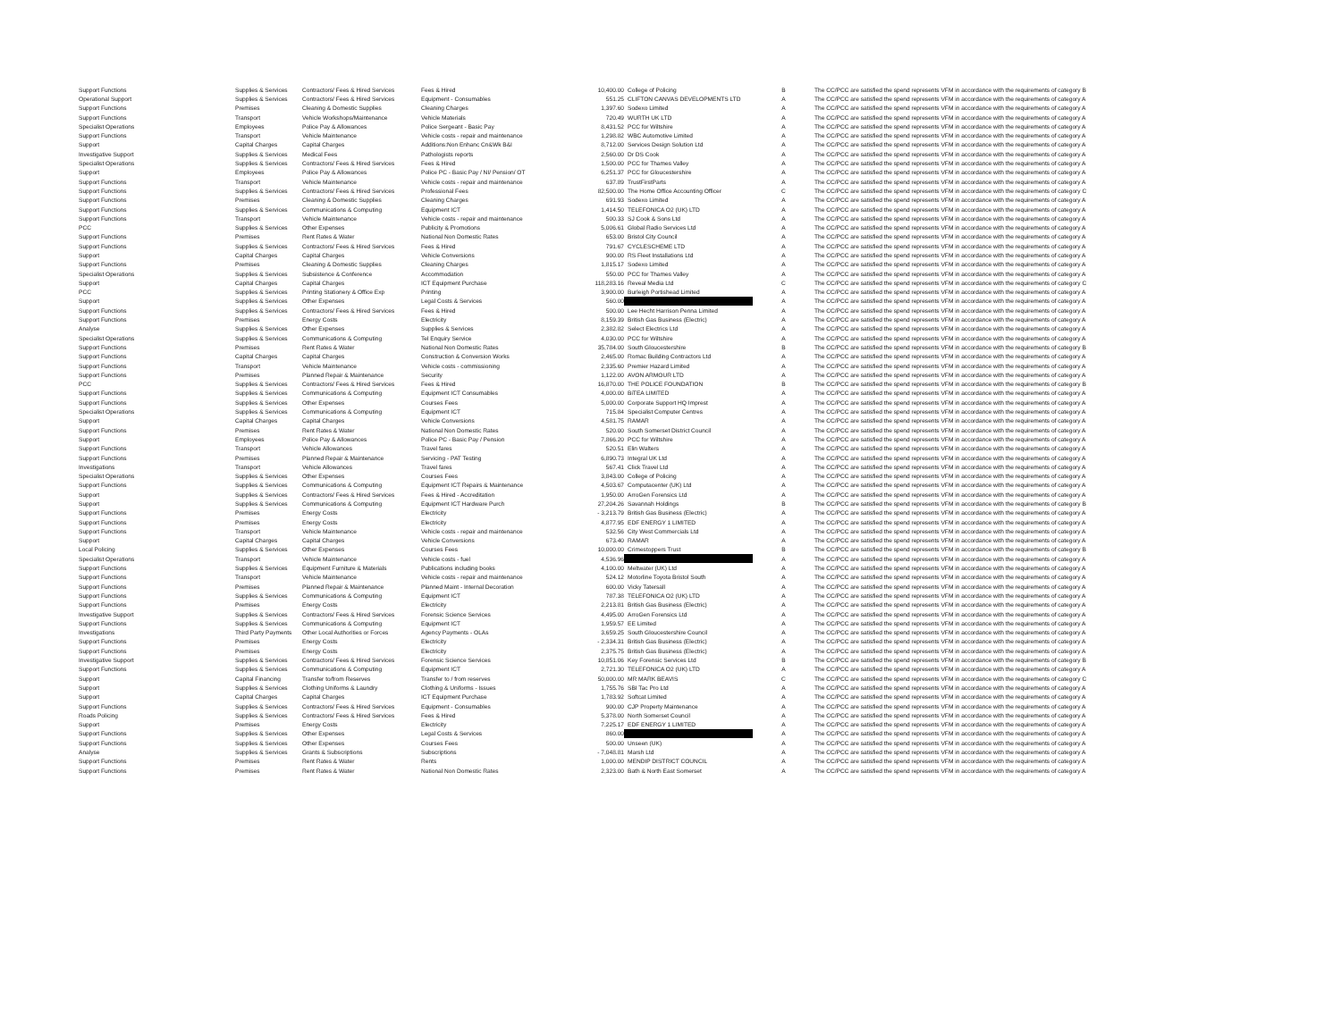| Support Functions | Supplies & Services | Contractors/ Fees & Hired Services | Fees & Hired | 10,400.00 | College of Policing | B | The CC/PCC are satisfied the spend represents VFM in accordance with the requirements of category B |
| Operational Support | Supplies & Services | Contractors/ Fees & Hired Services | Equipment - Consumables | 551.25 | CLIFTON CANVAS DEVELOPMENTS LTD | A | The CC/PCC are satisfied the spend represents VFM in accordance with the requirements of category A |
| Support Functions | Premises | Cleaning & Domestic Supplies | Cleaning Charges | 1,397.60 | Sodexo Limited | A | The CC/PCC are satisfied the spend represents VFM in accordance with the requirements of category A |
| Support Functions | Transport | Vehicle Workshops/Maintenance | Vehicle Materials | 720.49 | WURTH UK LTD | A | The CC/PCC are satisfied the spend represents VFM in accordance with the requirements of category A |
| Specialist Operations | Employees | Police Pay & Allowances | Police Sergeant - Basic Pay | 8,431.52 | PCC for Wiltshire | A | The CC/PCC are satisfied the spend represents VFM in accordance with the requirements of category A |
| Support Functions | Transport | Vehicle Maintenance | Vehicle costs - repair and maintenance | 1,298.82 | WBC Automotive Limited | A | The CC/PCC are satisfied the spend represents VFM in accordance with the requirements of category A |
| Support | Capital Charges | Capital Charges | Additions:Non Enhanc Cn&Wk B&I | 8,712.00 | Services Design Solution Ltd | A | The CC/PCC are satisfied the spend represents VFM in accordance with the requirements of category A |
| Investigative Support | Supplies & Services | Medical Fees | Pathologists reports | 2,560.00 | Dr DS Cook | A | The CC/PCC are satisfied the spend represents VFM in accordance with the requirements of category A |
| Specialist Operations | Supplies & Services | Contractors/ Fees & Hired Services | Fees & Hired | 1,500.00 | PCC for Thames Valley | A | The CC/PCC are satisfied the spend represents VFM in accordance with the requirements of category A |
| Support | Employees | Police Pay & Allowances | Police PC - Basic Pay / NI/ Pension/ OT | 6,251.37 | PCC for Gloucestershire | A | The CC/PCC are satisfied the spend represents VFM in accordance with the requirements of category A |
| Support Functions | Transport | Vehicle Maintenance | Vehicle costs - repair and maintenance | 637.89 | TrustFirstParts | A | The CC/PCC are satisfied the spend represents VFM in accordance with the requirements of category A |
| Support Functions | Supplies & Services | Contractors/ Fees & Hired Services | Professional Fees | 82,500.00 | The Home Office Accounting Officer | C | The CC/PCC are satisfied the spend represents VFM in accordance with the requirements of category C |
| Support Functions | Premises | Cleaning & Domestic Supplies | Cleaning Charges | 691.93 | Sodexo Limited | A | The CC/PCC are satisfied the spend represents VFM in accordance with the requirements of category A |
| Support Functions | Supplies & Services | Communications & Computing | Equipment ICT | 1,414.50 | TELEFONICA O2 (UK) LTD | A | The CC/PCC are satisfied the spend represents VFM in accordance with the requirements of category A |
| Support Functions | Transport | Vehicle Maintenance | Vehicle costs - repair and maintenance | 500.33 | SJ Cook & Sons Ltd | A | The CC/PCC are satisfied the spend represents VFM in accordance with the requirements of category A |
| PCC | Supplies & Services | Other Expenses | Publicity & Promotions | 5,006.61 | Global Radio Services Ltd | A | The CC/PCC are satisfied the spend represents VFM in accordance with the requirements of category A |
| Support Functions | Premises | Rent Rates & Water | National Non Domestic Rates | 653.00 | Bristol City Council | A | The CC/PCC are satisfied the spend represents VFM in accordance with the requirements of category A |
| Support Functions | Supplies & Services | Contractors/ Fees & Hired Services | Fees & Hired | 791.67 | CYCLESCHEME LTD | A | The CC/PCC are satisfied the spend represents VFM in accordance with the requirements of category A |
| Support | Capital Charges | Capital Charges | Vehicle Conversions | 900.00 | RS Fleet Installations Ltd | A | The CC/PCC are satisfied the spend represents VFM in accordance with the requirements of category A |
| Support Functions | Premises | Cleaning & Domestic Supplies | Cleaning Charges | 1,815.17 | Sodexo Limited | A | The CC/PCC are satisfied the spend represents VFM in accordance with the requirements of category A |
| Specialist Operations | Supplies & Services | Subsistence & Conference | Accommodation | 550.00 | PCC for Thames Valley | A | The CC/PCC are satisfied the spend represents VFM in accordance with the requirements of category A |
| Support | Capital Charges | Capital Charges | ICT Equipment Purchase | 118,283.16 | Reveal Media Ltd | C | The CC/PCC are satisfied the spend represents VFM in accordance with the requirements of category C |
| PCC | Supplies & Services | Printing Stationery & Office Exp | Printing | 3,900.00 | Burleigh Portishead Limited | A | The CC/PCC are satisfied the spend represents VFM in accordance with the requirements of category A |
| Support | Supplies & Services | Other Expenses | Legal Costs & Services | 560.00 | | A | The CC/PCC are satisfied the spend represents VFM in accordance with the requirements of category A |
| Support Functions | Supplies & Services | Contractors/ Fees & Hired Services | Fees & Hired | 500.00 | Lee Hecht Harrison Penna Limited | A | The CC/PCC are satisfied the spend represents VFM in accordance with the requirements of category A |
| Support Functions | Premises | Energy Costs | Electricity | 8,159.39 | British Gas Business (Electric) | A | The CC/PCC are satisfied the spend represents VFM in accordance with the requirements of category A |
| Analyse | Supplies & Services | Other Expenses | Supplies & Services | 2,382.82 | Select Electrics Ltd | A | The CC/PCC are satisfied the spend represents VFM in accordance with the requirements of category A |
| Specialist Operations | Supplies & Services | Communications & Computing | Tel Enquiry Service | 4,030.00 | PCC for Wiltshire | A | The CC/PCC are satisfied the spend represents VFM in accordance with the requirements of category A |
| Support Functions | Premises | Rent Rates & Water | National Non Domestic Rates | 35,784.00 | South Gloucestershire | B | The CC/PCC are satisfied the spend represents VFM in accordance with the requirements of category B |
| Support Functions | Capital Charges | Capital Charges | Construction & Conversion Works | 2,465.00 | Romac Building Contractors Ltd | A | The CC/PCC are satisfied the spend represents VFM in accordance with the requirements of category A |
| Support Functions | Transport | Vehicle Maintenance | Vehicle costs - commissioning | 2,335.60 | Premier Hazard Limited | A | The CC/PCC are satisfied the spend represents VFM in accordance with the requirements of category A |
| Support Functions | Premises | Planned Repair & Maintenance | Security | 1,122.00 | AVON ARMOUR LTD | A | The CC/PCC are satisfied the spend represents VFM in accordance with the requirements of category A |
| PCC | Supplies & Services | Contractors/ Fees & Hired Services | Fees & Hired | 16,870.00 | THE POLICE FOUNDATION | B | The CC/PCC are satisfied the spend represents VFM in accordance with the requirements of category B |
| Support Functions | Supplies & Services | Communications & Computing | Equipment ICT Consumables | 4,000.00 | BiTEA LIMITED | A | The CC/PCC are satisfied the spend represents VFM in accordance with the requirements of category A |
| Support Functions | Supplies & Services | Other Expenses | Courses Fees | 5,000.00 | Corporate Support HQ Imprest | A | The CC/PCC are satisfied the spend represents VFM in accordance with the requirements of category A |
| Specialist Operations | Supplies & Services | Communications & Computing | Equipment ICT | 715.84 | Specialist Computer Centres | A | The CC/PCC are satisfied the spend represents VFM in accordance with the requirements of category A |
| Support | Capital Charges | Capital Charges | Vehicle Conversions | 4,581.75 | RAMAR | A | The CC/PCC are satisfied the spend represents VFM in accordance with the requirements of category A |
| Support Functions | Premises | Rent Rates & Water | National Non Domestic Rates | 520.00 | South Somerset District Council | A | The CC/PCC are satisfied the spend represents VFM in accordance with the requirements of category A |
| Support | Employees | Police Pay & Allowances | Police PC - Basic Pay / Pension | 7,866.20 | PCC for Wiltshire | A | The CC/PCC are satisfied the spend represents VFM in accordance with the requirements of category A |
| Support Functions | Transport | Vehicle Allowances | Travel fares | 520.51 | Elin Walters | A | The CC/PCC are satisfied the spend represents VFM in accordance with the requirements of category A |
| Support Functions | Premises | Planned Repair & Maintenance | Servicing - PAT Testing | 6,890.73 | Integral UK Ltd | A | The CC/PCC are satisfied the spend represents VFM in accordance with the requirements of category A |
| Investigations | Transport | Vehicle Allowances | Travel fares | 567.41 | Click Travel Ltd | A | The CC/PCC are satisfied the spend represents VFM in accordance with the requirements of category A |
| Specialist Operations | Supplies & Services | Other Expenses | Courses Fees | 3,843.00 | College of Policing | A | The CC/PCC are satisfied the spend represents VFM in accordance with the requirements of category A |
| Support Functions | Supplies & Services | Communications & Computing | Equipment ICT Repairs & Maintenance | 4,503.67 | Computacenter (UK) Ltd | A | The CC/PCC are satisfied the spend represents VFM in accordance with the requirements of category A |
| Support | Supplies & Services | Contractors/ Fees & Hired Services | Fees & Hired - Accreditation | 1,950.00 | ArroGen Forensics Ltd | A | The CC/PCC are satisfied the spend represents VFM in accordance with the requirements of category A |
| Support | Supplies & Services | Communications & Computing | Equipment ICT Hardware Purch | 27,204.26 | Savannah Holdings | B | The CC/PCC are satisfied the spend represents VFM in accordance with the requirements of category B |
| Support Functions | Premises | Energy Costs | Electricity | - 3,213.79 | British Gas Business (Electric) | A | The CC/PCC are satisfied the spend represents VFM in accordance with the requirements of category A |
| Support Functions | Premises | Energy Costs | Electricity | 4,877.95 | EDF ENERGY 1 LIMITED | A | The CC/PCC are satisfied the spend represents VFM in accordance with the requirements of category A |
| Support Functions | Transport | Vehicle Maintenance | Vehicle costs - repair and maintenance | 532.56 | City West Commercials Ltd | A | The CC/PCC are satisfied the spend represents VFM in accordance with the requirements of category A |
| Support | Capital Charges | Capital Charges | Vehicle Conversions | 673.40 | RAMAR | A | The CC/PCC are satisfied the spend represents VFM in accordance with the requirements of category A |
| Local Policing | Supplies & Services | Other Expenses | Courses Fees | 10,000.00 | Crimestoppers Trust | B | The CC/PCC are satisfied the spend represents VFM in accordance with the requirements of category B |
| Specialist Operations | Transport | Vehicle Maintenance | Vehicle costs - fuel | 4,536.96 | | A | The CC/PCC are satisfied the spend represents VFM in accordance with the requirements of category A |
| Support Functions | Supplies & Services | Equipment Furniture & Materials | Publications including books | 4,100.00 | Meltwater (UK) Ltd | A | The CC/PCC are satisfied the spend represents VFM in accordance with the requirements of category A |
| Support Functions | Transport | Vehicle Maintenance | Vehicle costs - repair and maintenance | 524.12 | Motorline Toyota Bristol South | A | The CC/PCC are satisfied the spend represents VFM in accordance with the requirements of category A |
| Support Functions | Premises | Planned Repair & Maintenance | Planned Maint - Internal Decoration | 600.00 | Vicky Tatersall | A | The CC/PCC are satisfied the spend represents VFM in accordance with the requirements of category A |
| Support Functions | Supplies & Services | Communications & Computing | Equipment ICT | 787.38 | TELEFONICA O2 (UK) LTD | A | The CC/PCC are satisfied the spend represents VFM in accordance with the requirements of category A |
| Support Functions | Premises | Energy Costs | Electricity | 2,213.81 | British Gas Business (Electric) | A | The CC/PCC are satisfied the spend represents VFM in accordance with the requirements of category A |
| Investigative Support | Supplies & Services | Contractors/ Fees & Hired Services | Forensic Science Services | 4,495.00 | ArroGen Forensics Ltd | A | The CC/PCC are satisfied the spend represents VFM in accordance with the requirements of category A |
| Support Functions | Supplies & Services | Communications & Computing | Equipment ICT | 1,959.57 | EE Limited | A | The CC/PCC are satisfied the spend represents VFM in accordance with the requirements of category A |
| Investigations | Third Party Payments | Other Local Authorities or Forces | Agency Payments - OLAs | 3,659.25 | South Gloucestershire Council | A | The CC/PCC are satisfied the spend represents VFM in accordance with the requirements of category A |
| Support Functions | Premises | Energy Costs | Electricity | - 2,334.31 | British Gas Business (Electric) | A | The CC/PCC are satisfied the spend represents VFM in accordance with the requirements of category A |
| Support Functions | Premises | Energy Costs | Electricity | 2,375.75 | British Gas Business (Electric) | A | The CC/PCC are satisfied the spend represents VFM in accordance with the requirements of category A |
| Investigative Support | Supplies & Services | Contractors/ Fees & Hired Services | Forensic Science Services | 10,851.06 | Key Forensic Services Ltd | B | The CC/PCC are satisfied the spend represents VFM in accordance with the requirements of category B |
| Support Functions | Supplies & Services | Communications & Computing | Equipment ICT | 2,721.30 | TELEFONICA O2 (UK) LTD | A | The CC/PCC are satisfied the spend represents VFM in accordance with the requirements of category A |
| Support | Capital Financing | Transfer to/from Reserves | Transfer to / from reserves | 50,000.00 | MR MARK BEAVIS | C | The CC/PCC are satisfied the spend represents VFM in accordance with the requirements of category C |
| Support | Supplies & Services | Clothing Uniforms & Laundry | Clothing & Uniforms - Issues | 1,755.76 | SBI Tac Pro Ltd | A | The CC/PCC are satisfied the spend represents VFM in accordance with the requirements of category A |
| Support | Capital Charges | Capital Charges | ICT Equipment Purchase | 1,783.92 | Softcat Limited | A | The CC/PCC are satisfied the spend represents VFM in accordance with the requirements of category A |
| Support Functions | Supplies & Services | Contractors/ Fees & Hired Services | Equipment - Consumables | 900.00 | CJP Property Maintenance | A | The CC/PCC are satisfied the spend represents VFM in accordance with the requirements of category A |
| Roads Policing | Supplies & Services | Contractors/ Fees & Hired Services | Fees & Hired | 5,378.00 | North Somerset Council | A | The CC/PCC are satisfied the spend represents VFM in accordance with the requirements of category A |
| Support | Premises | Energy Costs | Electricity | 7,225.17 | EDF ENERGY 1 LIMITED | A | The CC/PCC are satisfied the spend represents VFM in accordance with the requirements of category A |
| Support Functions | Supplies & Services | Other Expenses | Legal Costs & Services | 860.00 | | A | The CC/PCC are satisfied the spend represents VFM in accordance with the requirements of category A |
| Support Functions | Supplies & Services | Other Expenses | Courses Fees | 500.00 | Unseen (UK) | A | The CC/PCC are satisfied the spend represents VFM in accordance with the requirements of category A |
| Analyse | Supplies & Services | Grants & Subscriptions | Subscriptions | - 7,048.81 | Marsh Ltd | A | The CC/PCC are satisfied the spend represents VFM in accordance with the requirements of category A |
| Support Functions | Premises | Rent Rates & Water | Rents | 1,000.00 | MENDIP DISTRICT COUNCIL | A | The CC/PCC are satisfied the spend represents VFM in accordance with the requirements of category A |
| Support Functions | Premises | Rent Rates & Water | National Non Domestic Rates | 2,323.00 | Bath & North East Somerset | A | The CC/PCC are satisfied the spend represents VFM in accordance with the requirements of category A |